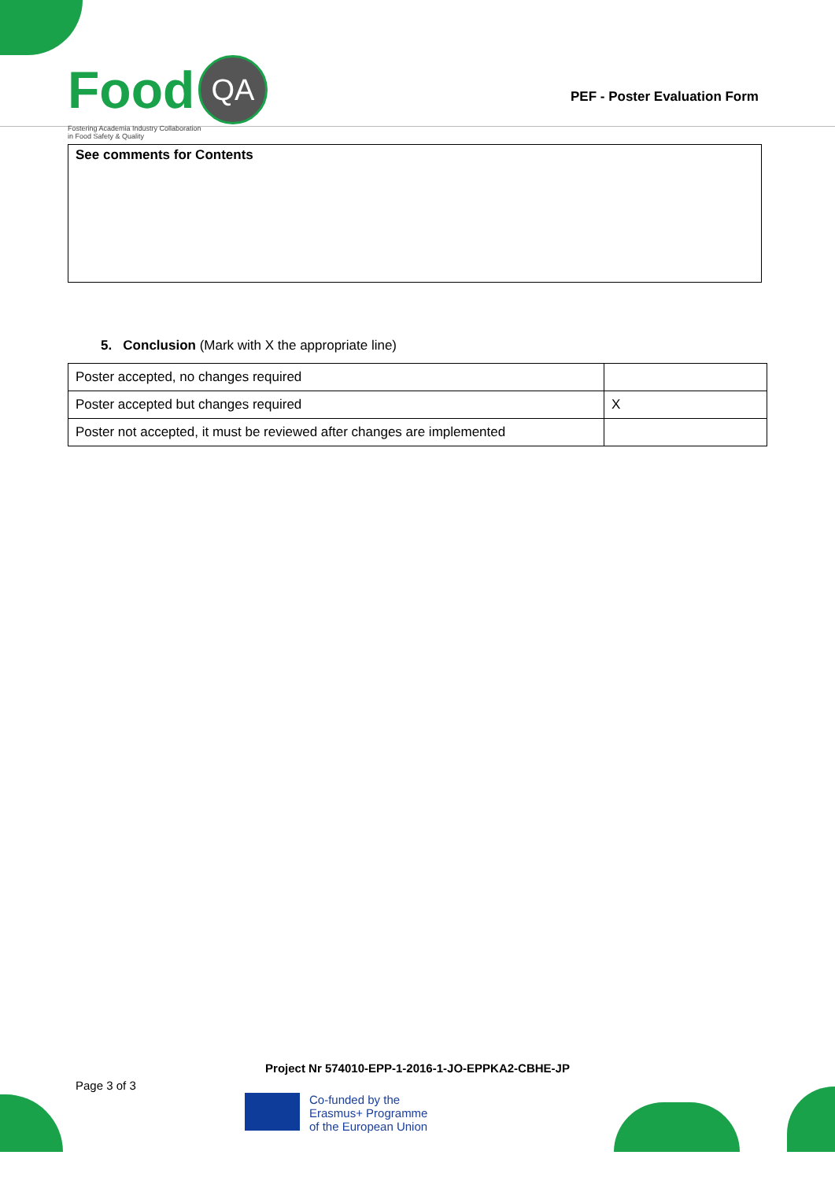Food QA
Fostering Academia Industry Collaboration
in Food Safety & Quality
PEF - Poster Evaluation Form
See comments for Contents
5. Conclusion (Mark with X the appropriate line)
| Poster accepted, no changes required | |
| Poster accepted but changes required | X |
| Poster not accepted, it must be reviewed after changes are implemented | |
Project Nr 574010-EPP-1-2016-1-JO-EPPKA2-CBHE-JP
Page 3 of 3
Co-funded by the
Erasmus+ Programme
of the European Union